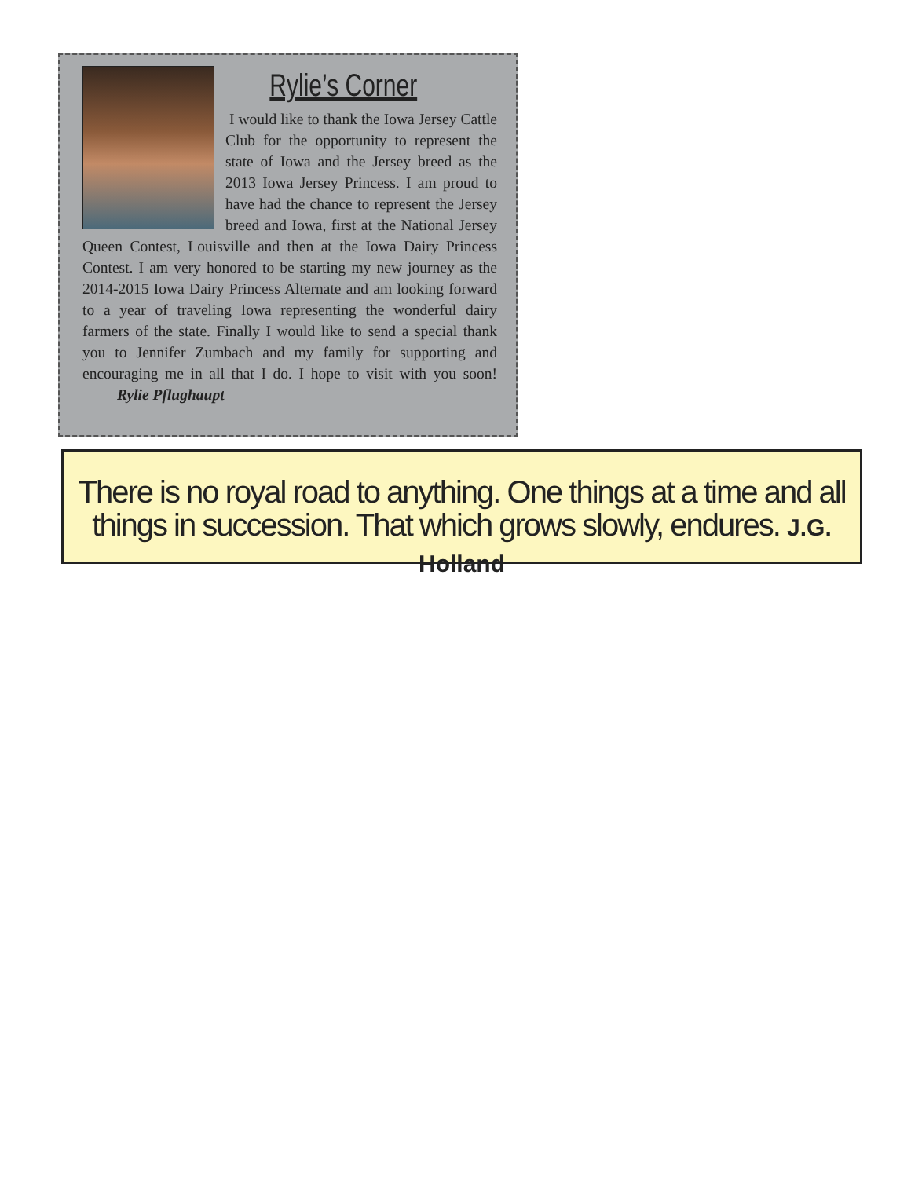Rylie’s Corner
I would like to thank the Iowa Jersey Cattle Club for the opportunity to represent the state of Iowa and the Jersey breed as the 2013 Iowa Jersey Princess. I am proud to have had the chance to represent the Jersey breed and Iowa, first at the National Jersey Queen Contest, Louisville and then at the Iowa Dairy Princess Contest. I am very honored to be starting my new journey as the 2014-2015 Iowa Dairy Princess Alternate and am looking forward to a year of traveling Iowa representing the wonderful dairy farmers of the state. Finally I would like to send a special thank you to Jennifer Zumbach and my family for supporting and encouraging me in all that I do. I hope to visit with you soon! Rylie Pflughaupt
There is no royal road to anything. One things at a time and all things in succession. That which grows slowly, endures. J.G. Holland